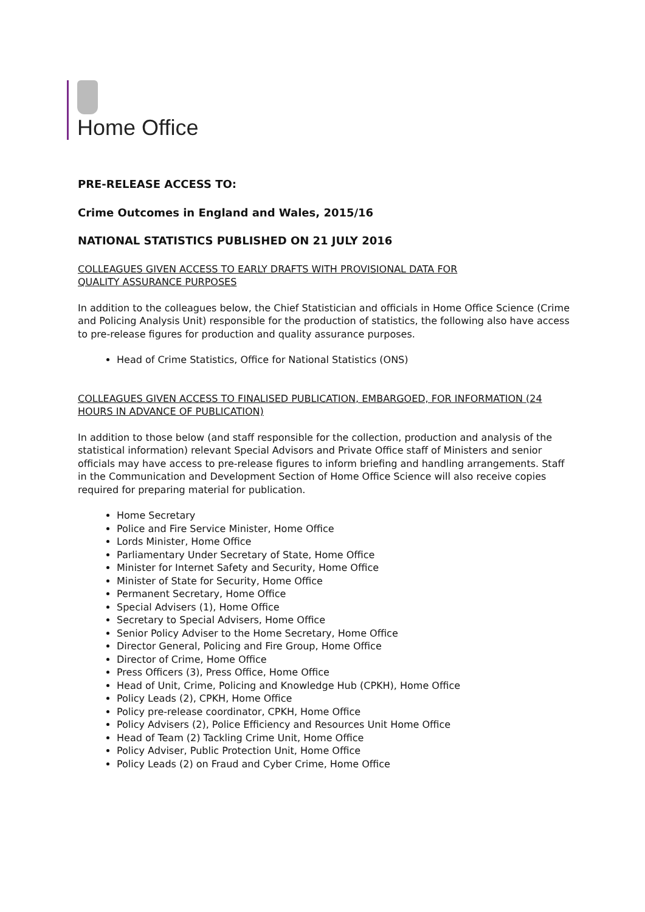Home Office
PRE-RELEASE ACCESS TO:
Crime Outcomes in England and Wales, 2015/16
NATIONAL STATISTICS PUBLISHED ON 21 JULY 2016
COLLEAGUES GIVEN ACCESS TO EARLY DRAFTS WITH PROVISIONAL DATA FOR
QUALITY ASSURANCE PURPOSES
In addition to the colleagues below, the Chief Statistician and officials in Home Office Science (Crime and Policing Analysis Unit) responsible for the production of statistics, the following also have access to pre-release figures for production and quality assurance purposes.
Head of Crime Statistics, Office for National Statistics (ONS)
COLLEAGUES GIVEN ACCESS TO FINALISED PUBLICATION, EMBARGOED, FOR INFORMATION (24 HOURS IN ADVANCE OF PUBLICATION)
In addition to those below (and staff responsible for the collection, production and analysis of the statistical information) relevant Special Advisors and Private Office staff of Ministers and senior officials may have access to pre-release figures to inform briefing and handling arrangements. Staff in the Communication and Development Section of Home Office Science will also receive copies required for preparing material for publication.
Home Secretary
Police and Fire Service Minister, Home Office
Lords Minister, Home Office
Parliamentary Under Secretary of State, Home Office
Minister for Internet Safety and Security, Home Office
Minister of State for Security, Home Office
Permanent Secretary, Home Office
Special Advisers (1), Home Office
Secretary to Special Advisers, Home Office
Senior Policy Adviser to the Home Secretary, Home Office
Director General, Policing and Fire Group, Home Office
Director of Crime, Home Office
Press Officers (3), Press Office, Home Office
Head of Unit, Crime, Policing and Knowledge Hub (CPKH), Home Office
Policy Leads (2), CPKH, Home Office
Policy pre-release coordinator, CPKH, Home Office
Policy Advisers (2), Police Efficiency and Resources Unit Home Office
Head of Team (2) Tackling Crime Unit, Home Office
Policy Adviser, Public Protection Unit, Home Office
Policy Leads (2) on Fraud and Cyber Crime, Home Office